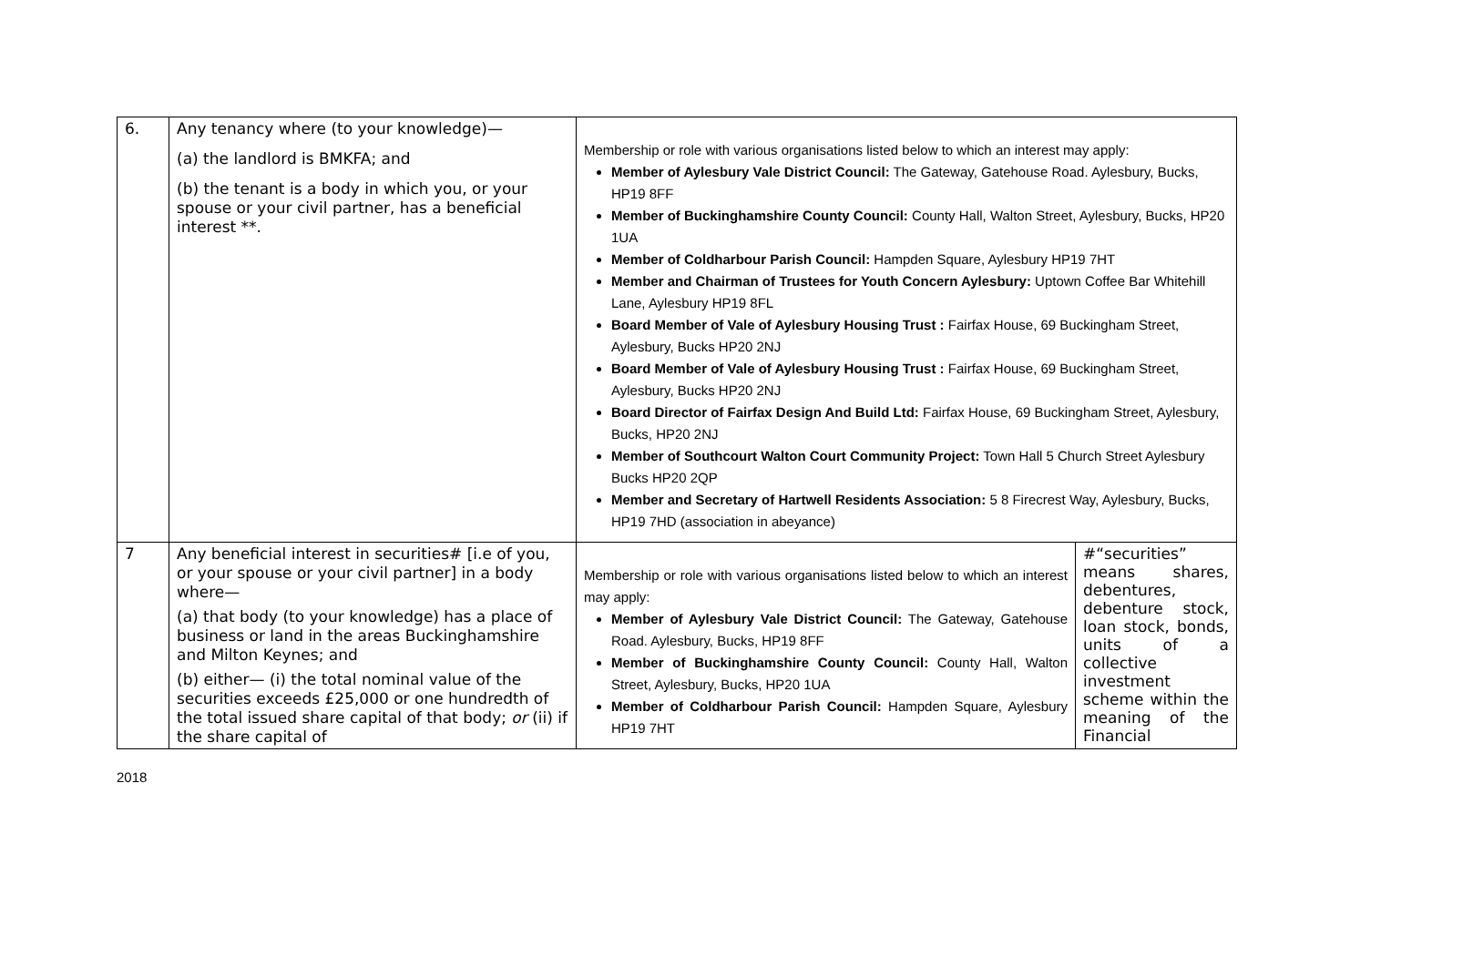| 6. | Any tenancy where (to your knowledge)— (a) the landlord is BMKFA; and (b) the tenant is a body in which you, or your spouse or your civil partner, has a beneficial interest **. | Membership or role with various organisations listed below to which an interest may apply: Member of Aylesbury Vale District Council: The Gateway, Gatehouse Road. Aylesbury, Bucks, HP19 8FF Member of Buckinghamshire County Council: County Hall, Walton Street, Aylesbury, Bucks, HP20 1UA Member of Coldharbour Parish Council: Hampden Square, Aylesbury HP19 7HT Member and Chairman of Trustees for Youth Concern Aylesbury: Uptown Coffee Bar Whitehill Lane, Aylesbury HP19 8FL Board Member of Vale of Aylesbury Housing Trust : Fairfax House, 69 Buckingham Street, Aylesbury, Bucks HP20 2NJ Board Member of Vale of Aylesbury Housing Trust : Fairfax House, 69 Buckingham Street, Aylesbury, Bucks HP20 2NJ Board Director of Fairfax Design And Build Ltd: Fairfax House, 69 Buckingham Street, Aylesbury, Bucks, HP20 2NJ Member of Southcourt Walton Court Community Project: Town Hall 5 Church Street Aylesbury Bucks HP20 2QP Member and Secretary of Hartwell Residents Association: 5 8 Firecrest Way, Aylesbury, Bucks, HP19 7HD (association in abeyance) | |
| 7 | Any beneficial interest in securities# [i.e of you, or your spouse or your civil partner] in a body where— (a) that body (to your knowledge) has a place of business or land in the areas Buckinghamshire and Milton Keynes; and (b) either— (i) the total nominal value of the securities exceeds £25,000 or one hundredth of the total issued share capital of that body; or (ii) if the share capital of | Membership or role with various organisations listed below to which an interest may apply: Member of Aylesbury Vale District Council: The Gateway, Gatehouse Road. Aylesbury, Bucks, HP19 8FF Member of Buckinghamshire County Council: County Hall, Walton Street, Aylesbury, Bucks, HP20 1UA Member of Coldharbour Parish Council: Hampden Square, Aylesbury HP19 7HT | #“securities” means shares, debentures, debenture stock, loan stock, bonds, units of a collective investment scheme within the meaning of the Financial |
2018